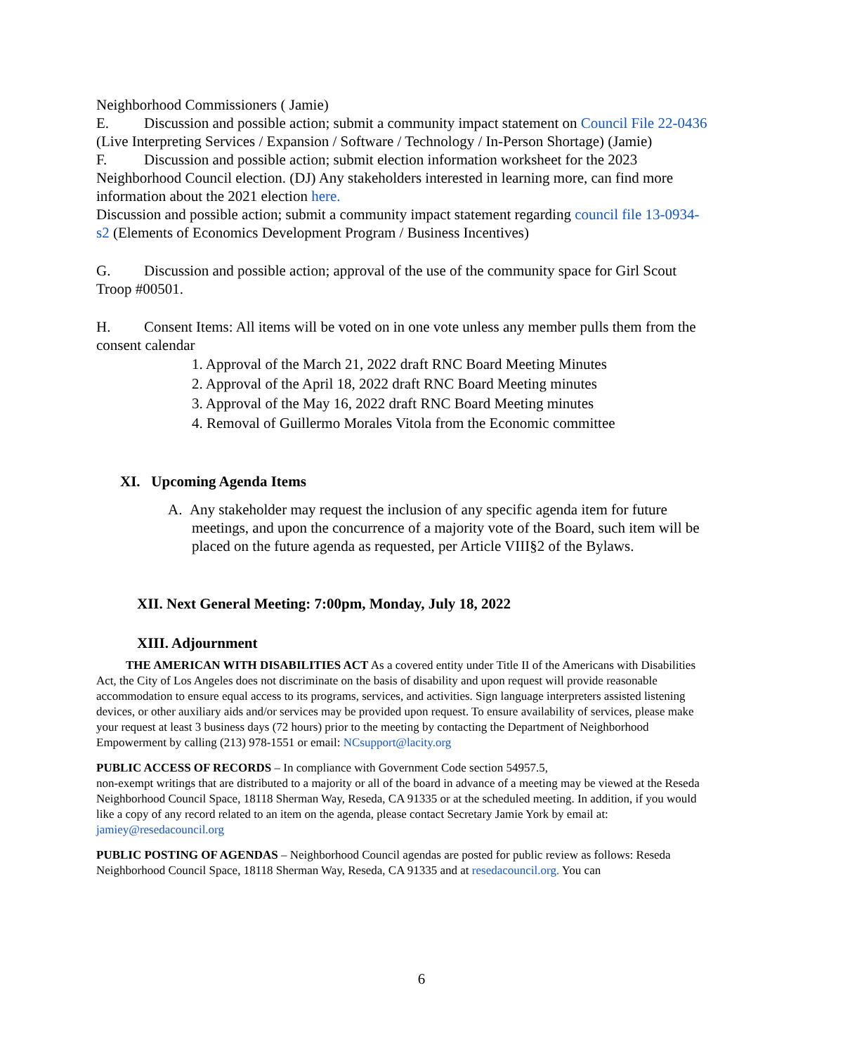Neighborhood Commissioners ( Jamie)
E. Discussion and possible action; submit a community impact statement on Council File 22-0436 (Live Interpreting Services / Expansion / Software / Technology / In-Person Shortage) (Jamie)
F. Discussion and possible action; submit election information worksheet for the 2023 Neighborhood Council election. (DJ) Any stakeholders interested in learning more, can find more information about the 2021 election here.
Discussion and possible action; submit a community impact statement regarding council file 13-0934-s2 (Elements of Economics Development Program / Business Incentives)
G. Discussion and possible action; approval of the use of the community space for Girl Scout Troop #00501.
H. Consent Items: All items will be voted on in one vote unless any member pulls them from the consent calendar
1. Approval of the March 21, 2022 draft RNC Board Meeting Minutes
2. Approval of the April 18, 2022 draft RNC Board Meeting minutes
3. Approval of the May 16, 2022 draft RNC Board Meeting minutes
4. Removal of Guillermo Morales Vitola from the Economic committee
XI. Upcoming Agenda Items
A. Any stakeholder may request the inclusion of any specific agenda item for future meetings, and upon the concurrence of a majority vote of the Board, such item will be placed on the future agenda as requested, per Article VIII§2 of the Bylaws.
XII. Next General Meeting: 7:00pm, Monday, July 18, 2022
XIII. Adjournment
THE AMERICAN WITH DISABILITIES ACT As a covered entity under Title II of the Americans with Disabilities Act, the City of Los Angeles does not discriminate on the basis of disability and upon request will provide reasonable accommodation to ensure equal access to its programs, services, and activities. Sign language interpreters assisted listening devices, or other auxiliary aids and/or services may be provided upon request. To ensure availability of services, please make your request at least 3 business days (72 hours) prior to the meeting by contacting the Department of Neighborhood Empowerment by calling (213) 978-1551 or email: NCsupport@lacity.org
PUBLIC ACCESS OF RECORDS – In compliance with Government Code section 54957.5,
non-exempt writings that are distributed to a majority or all of the board in advance of a meeting may be viewed at the Reseda Neighborhood Council Space, 18118 Sherman Way, Reseda, CA 91335 or at the scheduled meeting. In addition, if you would like a copy of any record related to an item on the agenda, please contact Secretary Jamie York by email at: jamiey@resedacouncil.org
PUBLIC POSTING OF AGENDAS – Neighborhood Council agendas are posted for public review as follows: Reseda Neighborhood Council Space, 18118 Sherman Way, Reseda, CA 91335 and at resedacouncil.org. You can
6